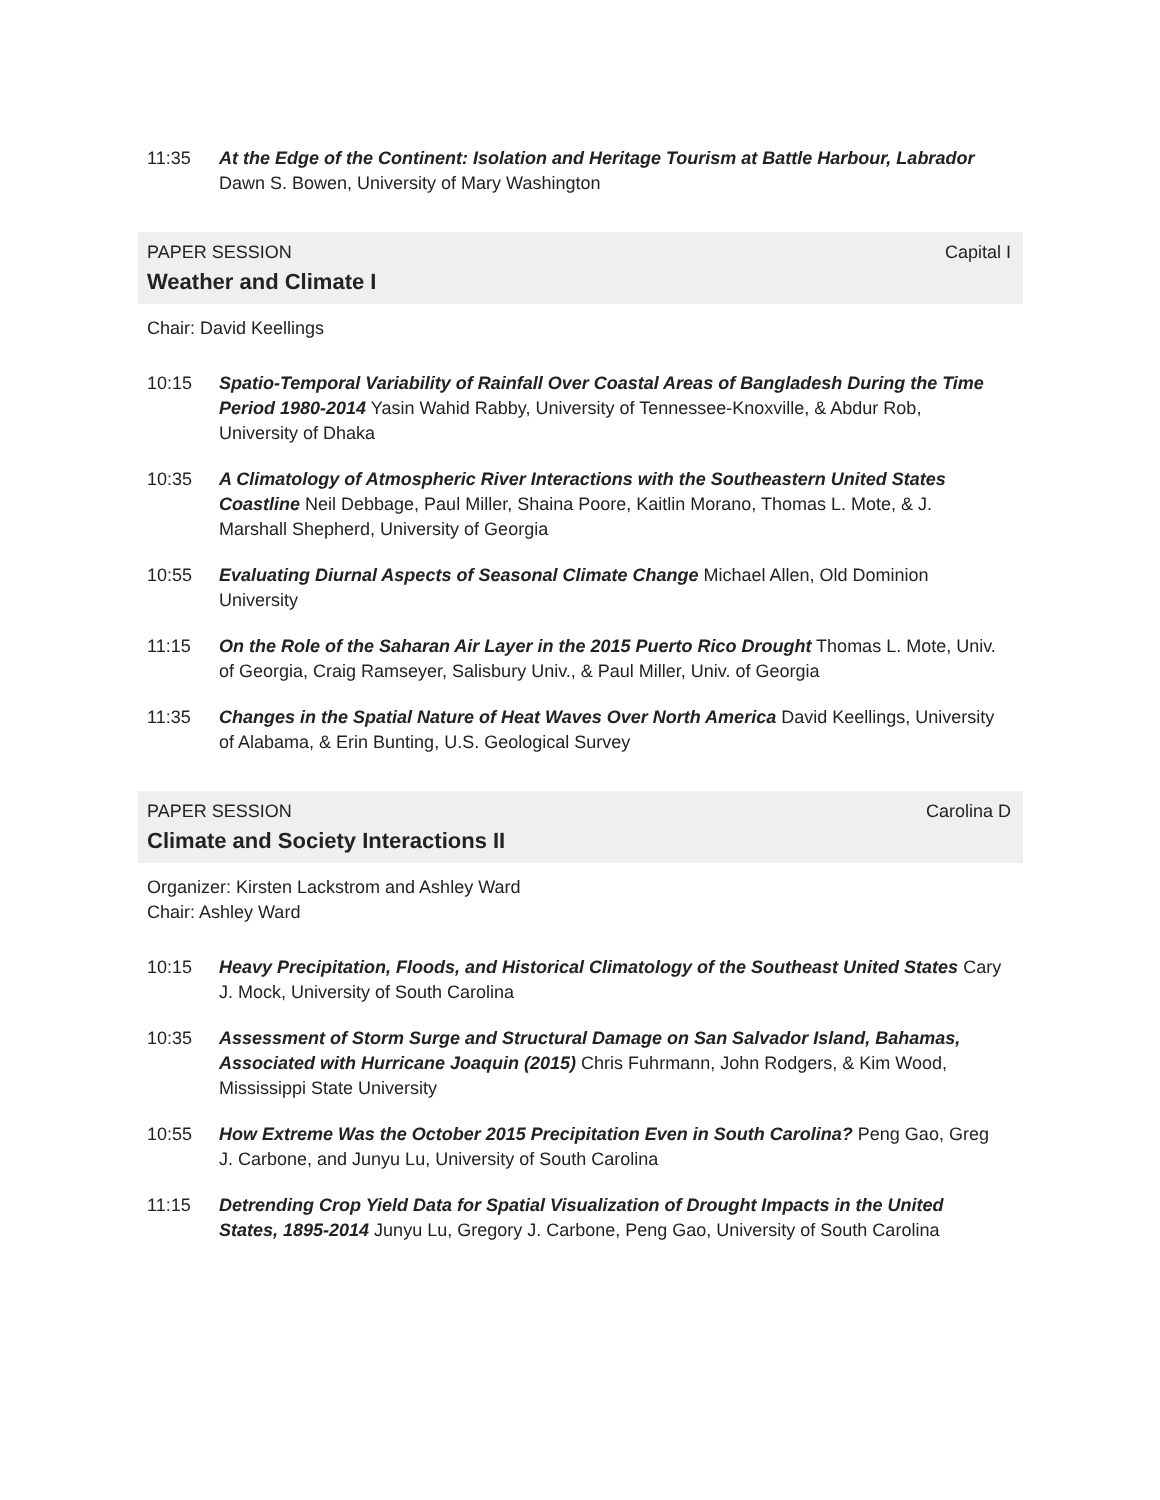11:35 At the Edge of the Continent: Isolation and Heritage Tourism at Battle Harbour, Labrador Dawn S. Bowen, University of Mary Washington
PAPER SESSION Capital I
Weather and Climate I
Chair: David Keellings
10:15 Spatio-Temporal Variability of Rainfall Over Coastal Areas of Bangladesh During the Time Period 1980-2014 Yasin Wahid Rabby, University of Tennessee-Knoxville, & Abdur Rob, University of Dhaka
10:35 A Climatology of Atmospheric River Interactions with the Southeastern United States Coastline Neil Debbage, Paul Miller, Shaina Poore, Kaitlin Morano, Thomas L. Mote, & J. Marshall Shepherd, University of Georgia
10:55 Evaluating Diurnal Aspects of Seasonal Climate Change Michael Allen, Old Dominion University
11:15 On the Role of the Saharan Air Layer in the 2015 Puerto Rico Drought Thomas L. Mote, Univ. of Georgia, Craig Ramseyer, Salisbury Univ., & Paul Miller, Univ. of Georgia
11:35 Changes in the Spatial Nature of Heat Waves Over North America David Keellings, University of Alabama, & Erin Bunting, U.S. Geological Survey
PAPER SESSION Carolina D
Climate and Society Interactions II
Organizer: Kirsten Lackstrom and Ashley Ward
Chair: Ashley Ward
10:15 Heavy Precipitation, Floods, and Historical Climatology of the Southeast United States Cary J. Mock, University of South Carolina
10:35 Assessment of Storm Surge and Structural Damage on San Salvador Island, Bahamas, Associated with Hurricane Joaquin (2015) Chris Fuhrmann, John Rodgers, & Kim Wood, Mississippi State University
10:55 How Extreme Was the October 2015 Precipitation Even in South Carolina? Peng Gao, Greg J. Carbone, and Junyu Lu, University of South Carolina
11:15 Detrending Crop Yield Data for Spatial Visualization of Drought Impacts in the United States, 1895-2014 Junyu Lu, Gregory J. Carbone, Peng Gao, University of South Carolina